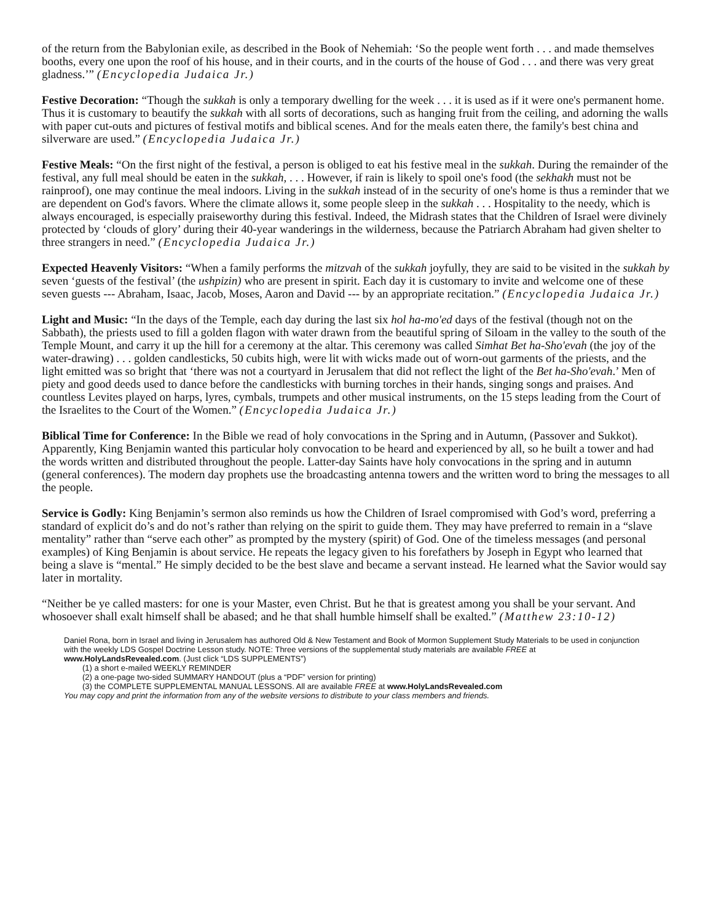of the return from the Babylonian exile, as described in the Book of Nehemiah: ‘So the people went forth . . . and made themselves booths, every one upon the roof of his house, and in their courts, and in the courts of the house of God . . . and there was very great gladness.’” (Encyclopedia Judaica Jr.)
Festive Decoration: “Though the sukkah is only a temporary dwelling for the week . . . it is used as if it were one's permanent home. Thus it is customary to beautify the sukkah with all sorts of decorations, such as hanging fruit from the ceiling, and adorning the walls with paper cut-outs and pictures of festival motifs and biblical scenes. And for the meals eaten there, the family's best china and silverware are used.” (Encyclopedia Judaica Jr.)
Festive Meals: “On the first night of the festival, a person is obliged to eat his festive meal in the sukkah. During the remainder of the festival, any full meal should be eaten in the sukkah, . . . However, if rain is likely to spoil one's food (the sekhakh must not be rainproof), one may continue the meal indoors. Living in the sukkah instead of in the security of one's home is thus a reminder that we are dependent on God's favors. Where the climate allows it, some people sleep in the sukkah . . . Hospitality to the needy, which is always encouraged, is especially praiseworthy during this festival. Indeed, the Midrash states that the Children of Israel were divinely protected by ‘clouds of glory’ during their 40-year wanderings in the wilderness, because the Patriarch Abraham had given shelter to three strangers in need.” (Encyclopedia Judaica Jr.)
Expected Heavenly Visitors: “When a family performs the mitzvah of the sukkah joyfully, they are said to be visited in the sukkah by seven ‘guests of the festival’ (the ushpizin) who are present in spirit. Each day it is customary to invite and welcome one of these seven guests --- Abraham, Isaac, Jacob, Moses, Aaron and David --- by an appropriate recitation.” (Encyclopedia Judaica Jr.)
Light and Music: “In the days of the Temple, each day during the last six hol ha-mo'ed days of the festival (though not on the Sabbath), the priests used to fill a golden flagon with water drawn from the beautiful spring of Siloam in the valley to the south of the Temple Mount, and carry it up the hill for a ceremony at the altar. This ceremony was called Simhat Bet ha-Sho'evah (the joy of the water-drawing) . . . golden candlesticks, 50 cubits high, were lit with wicks made out of worn-out garments of the priests, and the light emitted was so bright that ‘there was not a courtyard in Jerusalem that did not reflect the light of the Bet ha-Sho'evah.’ Men of piety and good deeds used to dance before the candlesticks with burning torches in their hands, singing songs and praises. And countless Levites played on harps, lyres, cymbals, trumpets and other musical instruments, on the 15 steps leading from the Court of the Israelites to the Court of the Women.” (Encyclopedia Judaica Jr.)
Biblical Time for Conference: In the Bible we read of holy convocations in the Spring and in Autumn, (Passover and Sukkot). Apparently, King Benjamin wanted this particular holy convocation to be heard and experienced by all, so he built a tower and had the words written and distributed throughout the people. Latter-day Saints have holy convocations in the spring and in autumn (general conferences). The modern day prophets use the broadcasting antenna towers and the written word to bring the messages to all the people.
Service is Godly: King Benjamin’s sermon also reminds us how the Children of Israel compromised with God’s word, preferring a standard of explicit do’s and do not’s rather than relying on the spirit to guide them. They may have preferred to remain in a “slave mentality” rather than “serve each other” as prompted by the mystery (spirit) of God. One of the timeless messages (and personal examples) of King Benjamin is about service. He repeats the legacy given to his forefathers by Joseph in Egypt who learned that being a slave is “mental.” He simply decided to be the best slave and became a servant instead. He learned what the Savior would say later in mortality.
“Neither be ye called masters: for one is your Master, even Christ. But he that is greatest among you shall be your servant. And whosoever shall exalt himself shall be abased; and he that shall humble himself shall be exalted.” (Matthew 23:10-12)
Daniel Rona, born in Israel and living in Jerusalem has authored Old & New Testament and Book of Mormon Supplement Study Materials to be used in conjunction with the weekly LDS Gospel Doctrine Lesson study. NOTE: Three versions of the supplemental study materials are available FREE at www.HolyLandsRevealed.com. (Just click “LDS SUPPLEMENTS”)
(1) a short e-mailed WEEKLY REMINDER
(2) a one-page two-sided SUMMARY HANDOUT (plus a “PDF” version for printing)
(3) the COMPLETE SUPPLEMENTAL MANUAL LESSONS. All are available FREE at www.HolyLandsRevealed.com
You may copy and print the information from any of the website versions to distribute to your class members and friends.